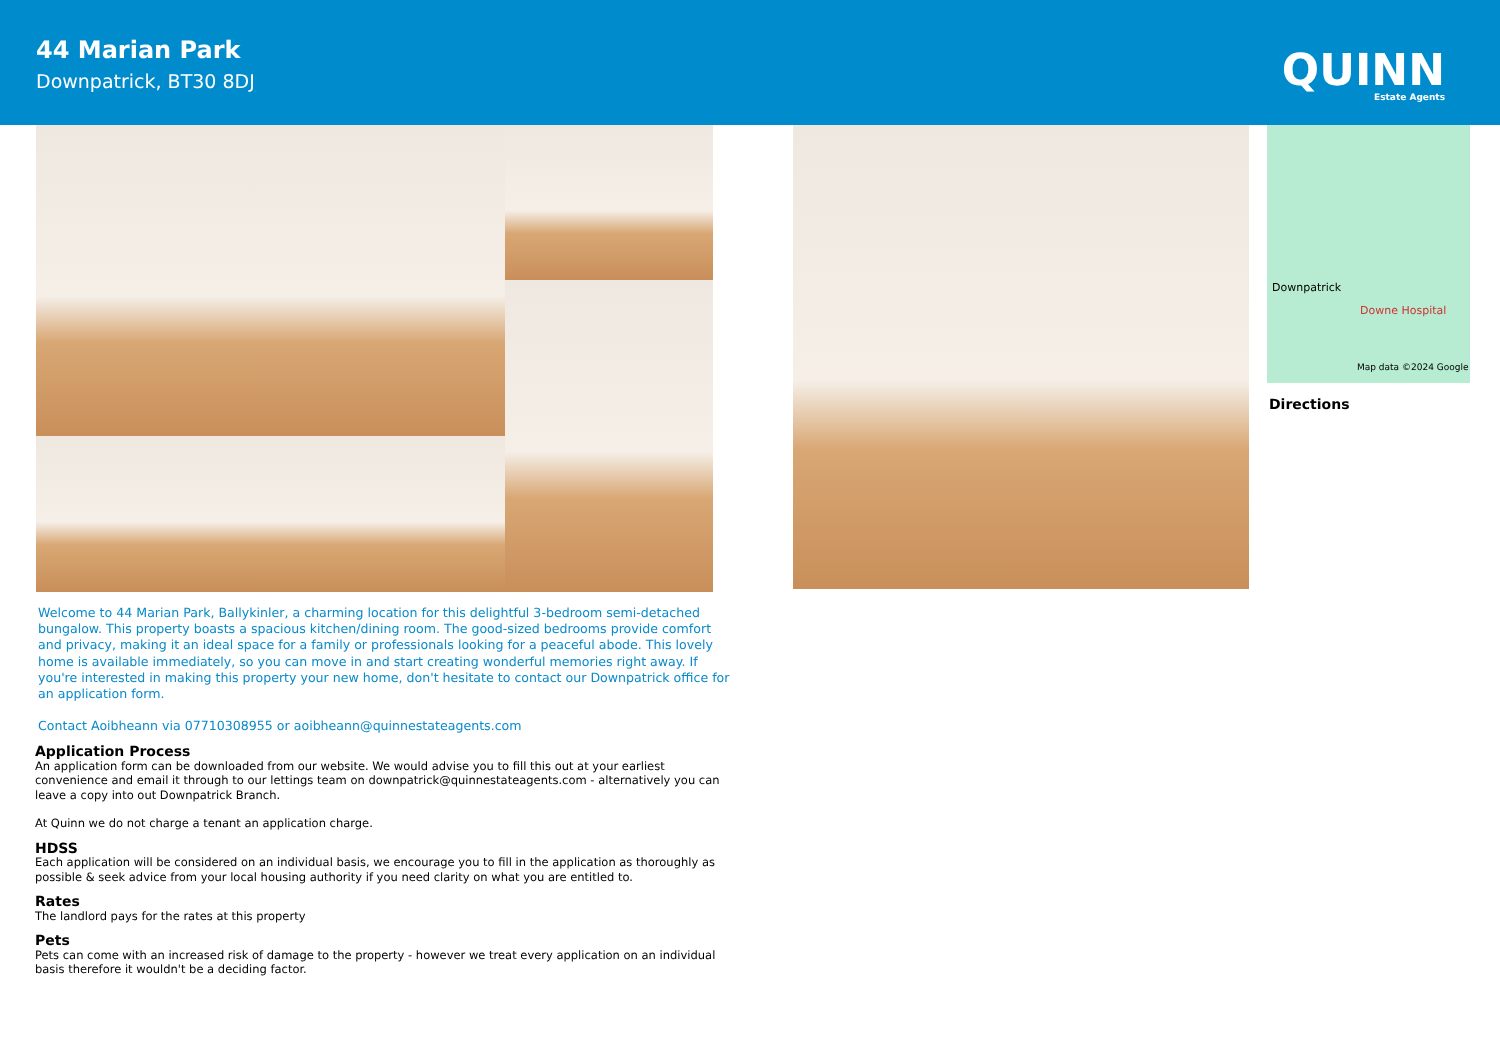44 Marian Park
Downpatrick, BT30 8DJ
QUINN
Estate Agents
Downpatrick
Downe Hospital
Map data ©2024 Google
Directions
Welcome to 44 Marian Park, Ballykinler, a charming location for this delightful 3-bedroom semi-detached bungalow. This property boasts a spacious kitchen/dining room. The good-sized bedrooms provide comfort and privacy, making it an ideal space for a family or professionals looking for a peaceful abode. This lovely home is available immediately, so you can move in and start creating wonderful memories right away. If you're interested in making this property your new home, don't hesitate to contact our Downpatrick office for an application form.
Contact Aoibheann via 07710308955 or aoibheann@quinnestateagents.com
Application Process
An application form can be downloaded from our website. We would advise you to fill this out at your earliest convenience and email it through to our lettings team on downpatrick@quinnestateagents.com - alternatively you can leave a copy into out Downpatrick Branch.
At Quinn we do not charge a tenant an application charge.
HDSS
Each application will be considered on an individual basis, we encourage you to fill in the application as thoroughly as possible & seek advice from your local housing authority if you need clarity on what you are entitled to.
Rates
The landlord pays for the rates at this property
Pets
Pets can come with an increased risk of damage to the property - however we treat every application on an individual basis therefore it wouldn't be a deciding factor.